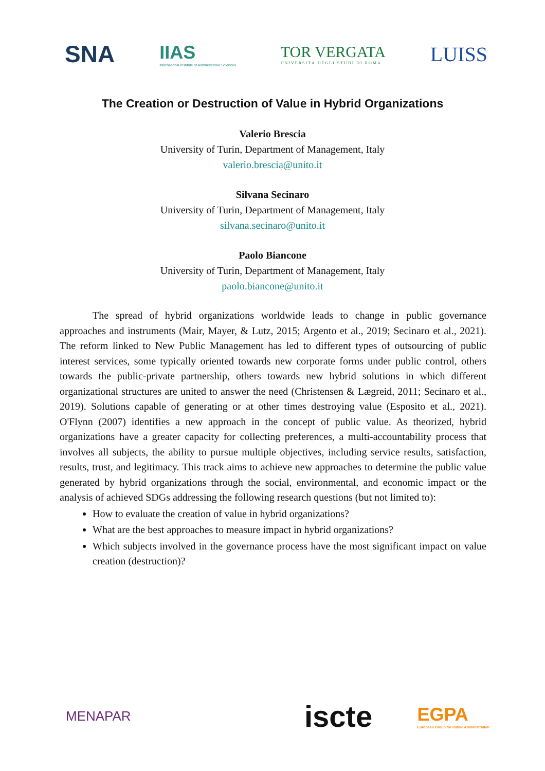SNA
IIAS
International Institute of Administrative Sciences
TOR VERGATA
UNIVERSITÀ DEGLI STUDI DI ROMA
LUISS
The Creation or Destruction of Value in Hybrid Organizations
Valerio Brescia
University of Turin, Department of Management, Italy
valerio.brescia@unito.it
Silvana Secinaro
University of Turin, Department of Management, Italy
silvana.secinaro@unito.it
Paolo Biancone
University of Turin, Department of Management, Italy
paolo.biancone@unito.it
The spread of hybrid organizations worldwide leads to change in public governance approaches and instruments (Mair, Mayer, & Lutz, 2015; Argento et al., 2019; Secinaro et al., 2021). The reform linked to New Public Management has led to different types of outsourcing of public interest services, some typically oriented towards new corporate forms under public control, others towards the public-private partnership, others towards new hybrid solutions in which different organizational structures are united to answer the need (Christensen & Lægreid, 2011; Secinaro et al., 2019). Solutions capable of generating or at other times destroying value (Esposito et al., 2021). O'Flynn (2007) identifies a new approach in the concept of public value. As theorized, hybrid organizations have a greater capacity for collecting preferences, a multi-accountability process that involves all subjects, the ability to pursue multiple objectives, including service results, satisfaction, results, trust, and legitimacy. This track aims to achieve new approaches to determine the public value generated by hybrid organizations through the social, environmental, and economic impact or the analysis of achieved SDGs addressing the following research questions (but not limited to):
How to evaluate the creation of value in hybrid organizations?
What are the best approaches to measure impact in hybrid organizations?
Which subjects involved in the governance process have the most significant impact on value creation (destruction)?
MENAPAR
iscte
EGPA
European Group for Public Administration